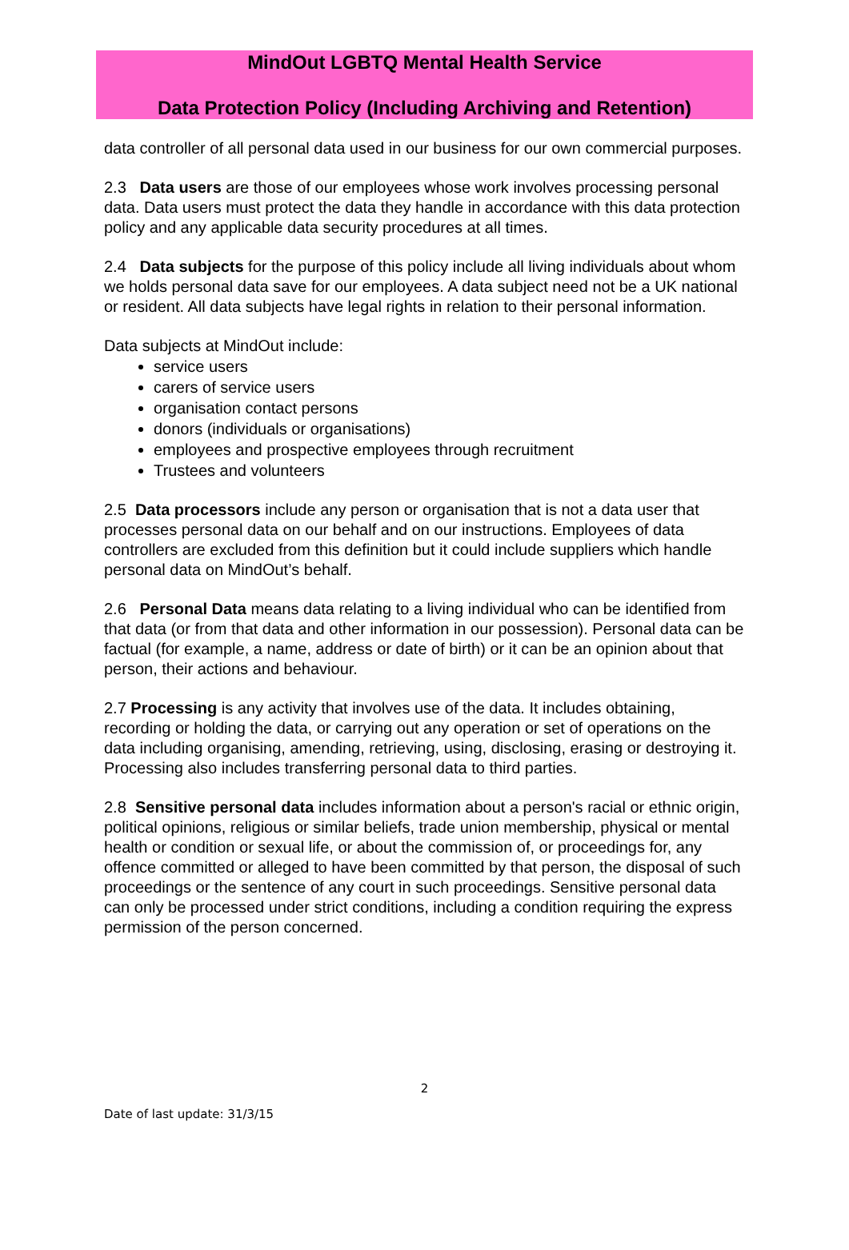MindOut LGBTQ Mental Health Service
Data Protection Policy (Including Archiving and Retention)
data controller of all personal data used in our business for our own commercial purposes.
2.3 Data users are those of our employees whose work involves processing personal data. Data users must protect the data they handle in accordance with this data protection policy and any applicable data security procedures at all times.
2.4 Data subjects for the purpose of this policy include all living individuals about whom we holds personal data save for our employees. A data subject need not be a UK national or resident. All data subjects have legal rights in relation to their personal information.
Data subjects at MindOut include:
service users
carers of service users
organisation contact persons
donors (individuals or organisations)
employees and prospective employees through recruitment
Trustees and volunteers
2.5 Data processors include any person or organisation that is not a data user that processes personal data on our behalf and on our instructions. Employees of data controllers are excluded from this definition but it could include suppliers which handle personal data on MindOut’s behalf.
2.6 Personal Data means data relating to a living individual who can be identified from that data (or from that data and other information in our possession). Personal data can be factual (for example, a name, address or date of birth) or it can be an opinion about that person, their actions and behaviour.
2.7 Processing is any activity that involves use of the data. It includes obtaining, recording or holding the data, or carrying out any operation or set of operations on the data including organising, amending, retrieving, using, disclosing, erasing or destroying it. Processing also includes transferring personal data to third parties.
2.8 Sensitive personal data includes information about a person's racial or ethnic origin, political opinions, religious or similar beliefs, trade union membership, physical or mental health or condition or sexual life, or about the commission of, or proceedings for, any offence committed or alleged to have been committed by that person, the disposal of such proceedings or the sentence of any court in such proceedings. Sensitive personal data can only be processed under strict conditions, including a condition requiring the express permission of the person concerned.
2
Date of last update: 31/3/15